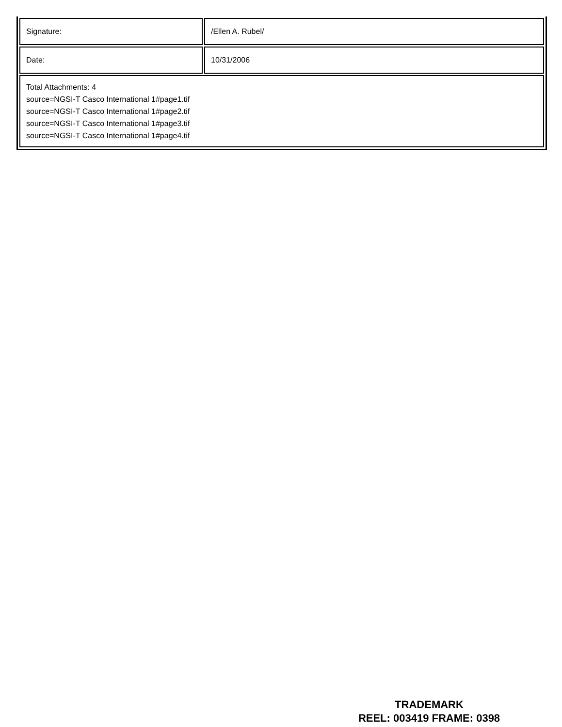| Signature: | /Ellen A. Rubel/ |
| Date: | 10/31/2006 |
| Total Attachments: 4 source=NGSI-T Casco International 1#page1.tif source=NGSI-T Casco International 1#page2.tif source=NGSI-T Casco International 1#page3.tif source=NGSI-T Casco International 1#page4.tif | |
TRADEMARK
REEL: 003419 FRAME: 0398